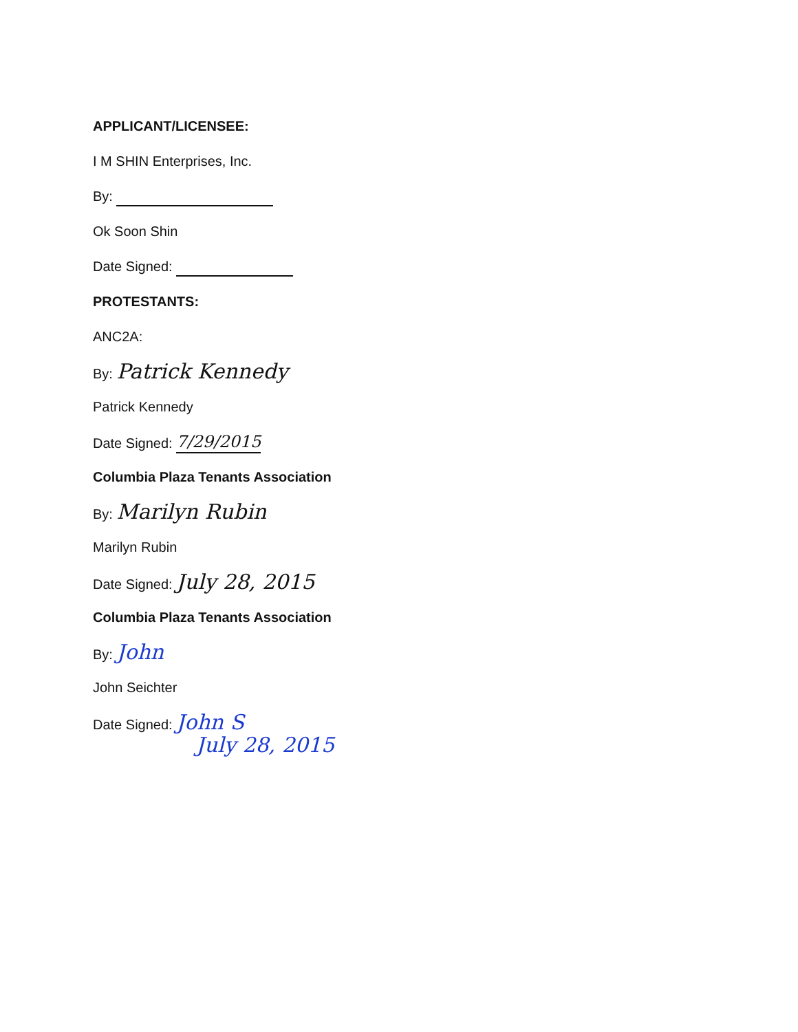APPLICANT/LICENSEE:
I M SHIN Enterprises, Inc.
By:
Ok Soon Shin
Date Signed:
PROTESTANTS:
ANC2A:
By: Patrick Kennedy
Patrick Kennedy
Date Signed: 7/29/2015
Columbia Plaza Tenants Association
By: Marilyn Rubin
Marilyn Rubin
Date Signed: July 28, 2015
Columbia Plaza Tenants Association
By: John
John Seichter
Date Signed: John S
July 28, 2015